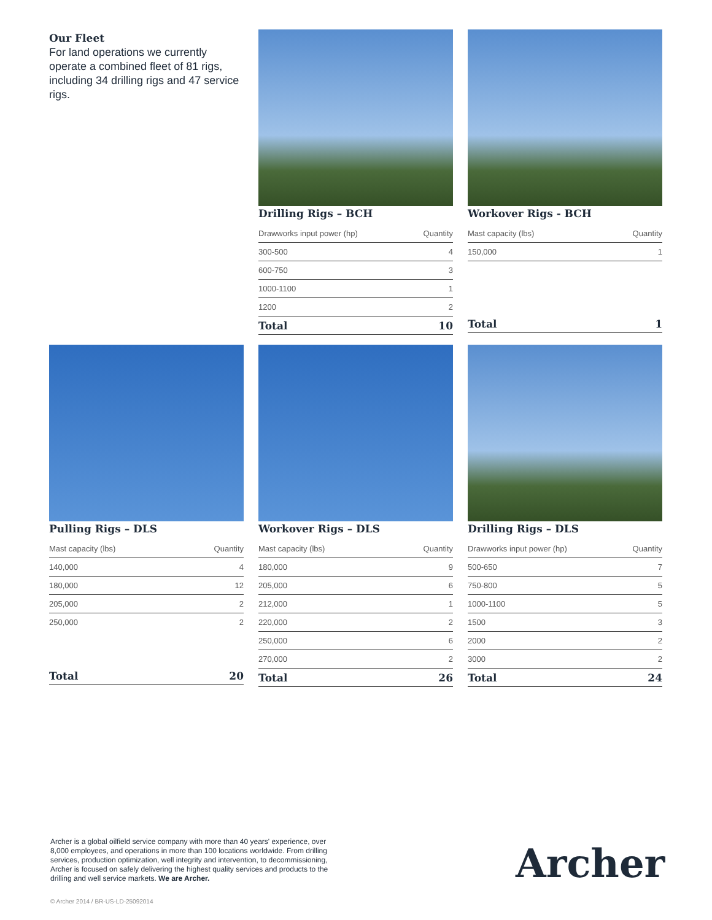Our Fleet
For land operations we currently operate a combined fleet of 81 rigs, including 34 drilling rigs and 47 service rigs.
Drilling Rigs – BCH
| Drawworks input power (hp) | Quantity |
| --- | --- |
| 300-500 | 4 |
| 600-750 | 3 |
| 1000-1100 | 1 |
| 1200 | 2 |
| Total | 10 |
Workover Rigs - BCH
| Mast capacity (lbs) | Quantity |
| --- | --- |
| 150,000 | 1 |
| Total | 1 |
Pulling Rigs – DLS
| Mast capacity (lbs) | Quantity |
| --- | --- |
| 140,000 | 4 |
| 180,000 | 12 |
| 205,000 | 2 |
| 250,000 | 2 |
| Total | 20 |
Workover Rigs – DLS
| Mast capacity (lbs) | Quantity |
| --- | --- |
| 180,000 | 9 |
| 205,000 | 6 |
| 212,000 | 1 |
| 220,000 | 2 |
| 250,000 | 6 |
| 270,000 | 2 |
| Total | 26 |
Drilling Rigs – DLS
| Drawworks input power (hp) | Quantity |
| --- | --- |
| 500-650 | 7 |
| 750-800 | 5 |
| 1000-1100 | 5 |
| 1500 | 3 |
| 2000 | 2 |
| 3000 | 2 |
| Total | 24 |
Archer is a global oilfield service company with more than 40 years' experience, over 8,000 employees, and operations in more than 100 locations worldwide. From drilling services, production optimization, well integrity and intervention, to decommissioning, Archer is focused on safely delivering the highest quality services and products to the drilling and well service markets. We are Archer.
Archer
© Archer 2014 / BR-US-LD-25092014